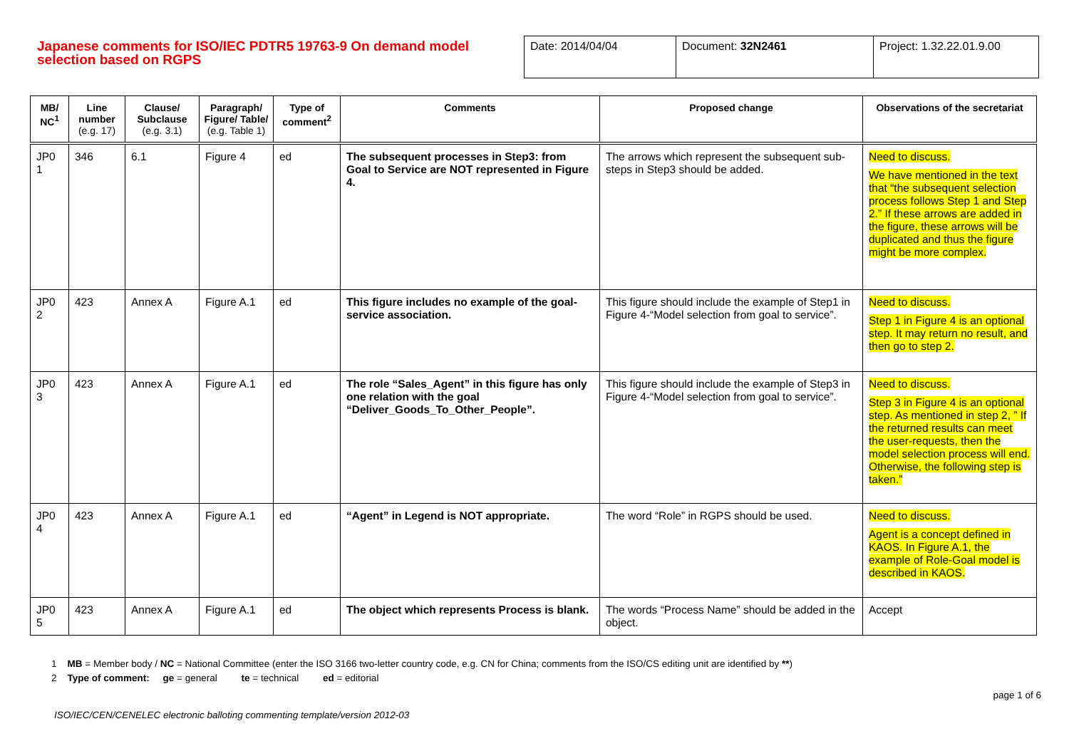Japanese comments for ISO/IEC PDTR5 19763-9 On demand model selection based on RGPS
| Date: 2014/04/04 | Document: 32N2461 | Project: 1.32.22.01.9.00 |
| MB/ NC<sup>1</sup> | Line number (e.g. 17) | Clause/ Subclause (e.g. 3.1) | Paragraph/ Figure/ Table/ (e.g. Table 1) | Type of comment<sup>2</sup> | Comments | Proposed change | Observations of the secretariat |
| --- | --- | --- | --- | --- | --- | --- | --- |
| JP0 1 | 346 | 6.1 | Figure 4 | ed | The subsequent processes in Step3: from Goal to Service are NOT represented in Figure 4. | The arrows which represent the subsequent sub-steps in Step3 should be added. | Need to discuss. We have mentioned in the text that “the subsequent selection process follows Step 1 and Step 2.” If these arrows are added in the figure, these arrows will be duplicated and thus the figure might be more complex. |
| JP0 2 | 423 | Annex A | Figure A.1 | ed | This figure includes no example of the goal-service association. | This figure should include the example of Step1 in Figure 4-“Model selection from goal to service”. | Need to discuss. Step 1 in Figure 4 is an optional step. It may return no result, and then go to step 2. |
| JP0 3 | 423 | Annex A | Figure A.1 | ed | The role “Sales_Agent” in this figure has only one relation with the goal “Deliver_Goods_To_Other_People”. | This figure should include the example of Step3 in Figure 4-“Model selection from goal to service”. | Need to discuss. Step 3 in Figure 4 is an optional step. As mentioned in step 2, ” If the returned results can meet the user-requests, then the model selection process will end. Otherwise, the following step is taken.” |
| JP0 4 | 423 | Annex A | Figure A.1 | ed | “Agent” in Legend is NOT appropriate. | The word “Role” in RGPS should be used. | Need to discuss. Agent is a concept defined in KAOS. In Figure A.1, the example of Role-Goal model is described in KAOS. |
| JP0 5 | 423 | Annex A | Figure A.1 | ed | The object which represents Process is blank. | The words “Process Name” should be added in the object. | Accept |
1 MB = Member body / NC = National Committee (enter the ISO 3166 two-letter country code, e.g. CN for China; comments from the ISO/CS editing unit are identified by **)
2 Type of comment: ge = general te = technical ed = editorial
ISO/IEC/CEN/CENELEC electronic balloting commenting template/version 2012-03 page 1 of 6